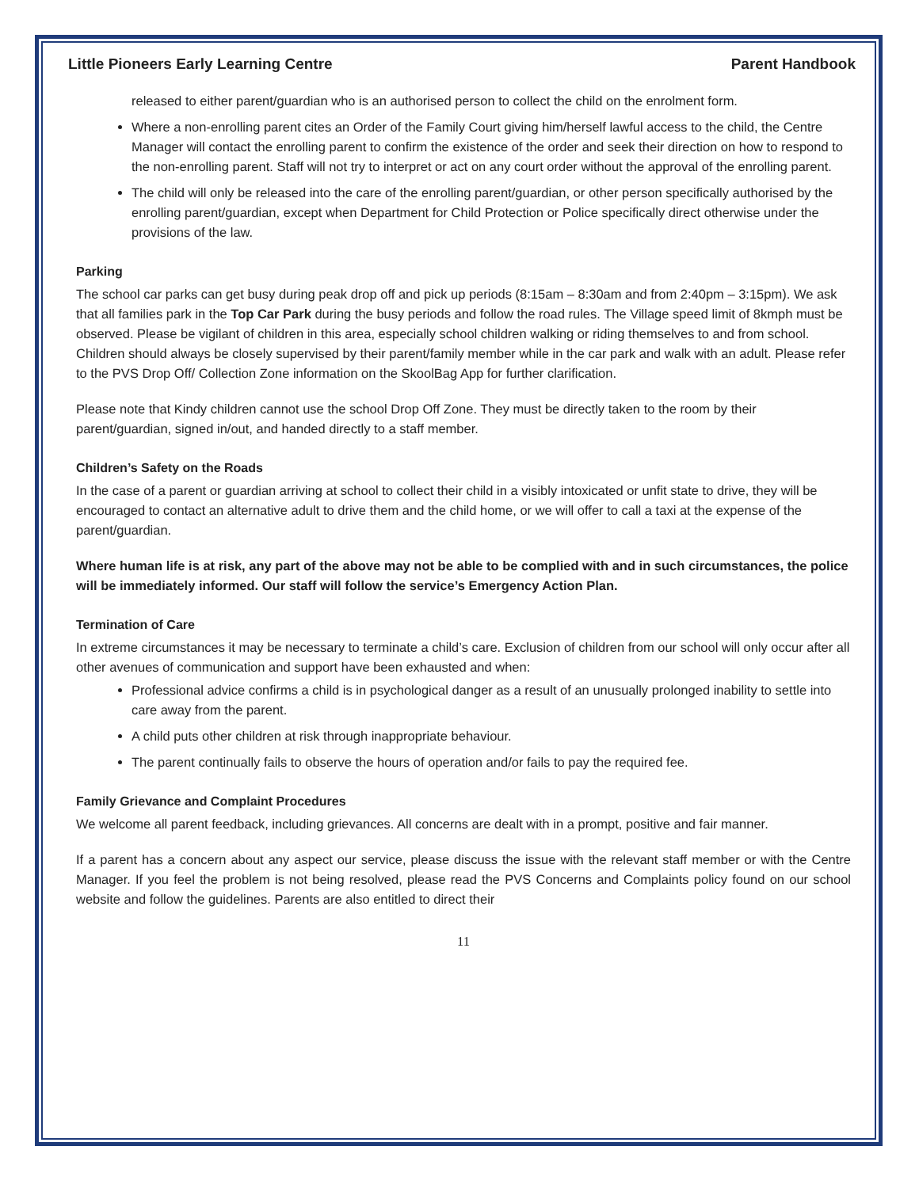Little Pioneers Early Learning Centre Parent Handbook
released to either parent/guardian who is an authorised person to collect the child on the enrolment form.
Where a non-enrolling parent cites an Order of the Family Court giving him/herself lawful access to the child, the Centre Manager will contact the enrolling parent to confirm the existence of the order and seek their direction on how to respond to the non-enrolling parent. Staff will not try to interpret or act on any court order without the approval of the enrolling parent.
The child will only be released into the care of the enrolling parent/guardian, or other person specifically authorised by the enrolling parent/guardian, except when Department for Child Protection or Police specifically direct otherwise under the provisions of the law.
Parking
The school car parks can get busy during peak drop off and pick up periods (8:15am – 8:30am and from 2:40pm – 3:15pm). We ask that all families park in the Top Car Park during the busy periods and follow the road rules. The Village speed limit of 8kmph must be observed. Please be vigilant of children in this area, especially school children walking or riding themselves to and from school. Children should always be closely supervised by their parent/family member while in the car park and walk with an adult. Please refer to the PVS Drop Off/ Collection Zone information on the SkoolBag App for further clarification.
Please note that Kindy children cannot use the school Drop Off Zone. They must be directly taken to the room by their parent/guardian, signed in/out, and handed directly to a staff member.
Children’s Safety on the Roads
In the case of a parent or guardian arriving at school to collect their child in a visibly intoxicated or unfit state to drive, they will be encouraged to contact an alternative adult to drive them and the child home, or we will offer to call a taxi at the expense of the parent/guardian.
Where human life is at risk, any part of the above may not be able to be complied with and in such circumstances, the police will be immediately informed. Our staff will follow the service’s Emergency Action Plan.
Termination of Care
In extreme circumstances it may be necessary to terminate a child’s care. Exclusion of children from our school will only occur after all other avenues of communication and support have been exhausted and when:
Professional advice confirms a child is in psychological danger as a result of an unusually prolonged inability to settle into care away from the parent.
A child puts other children at risk through inappropriate behaviour.
The parent continually fails to observe the hours of operation and/or fails to pay the required fee.
Family Grievance and Complaint Procedures
We welcome all parent feedback, including grievances. All concerns are dealt with in a prompt, positive and fair manner.
If a parent has a concern about any aspect our service, please discuss the issue with the relevant staff member or with the Centre Manager. If you feel the problem is not being resolved, please read the PVS Concerns and Complaints policy found on our school website and follow the guidelines. Parents are also entitled to direct their
11